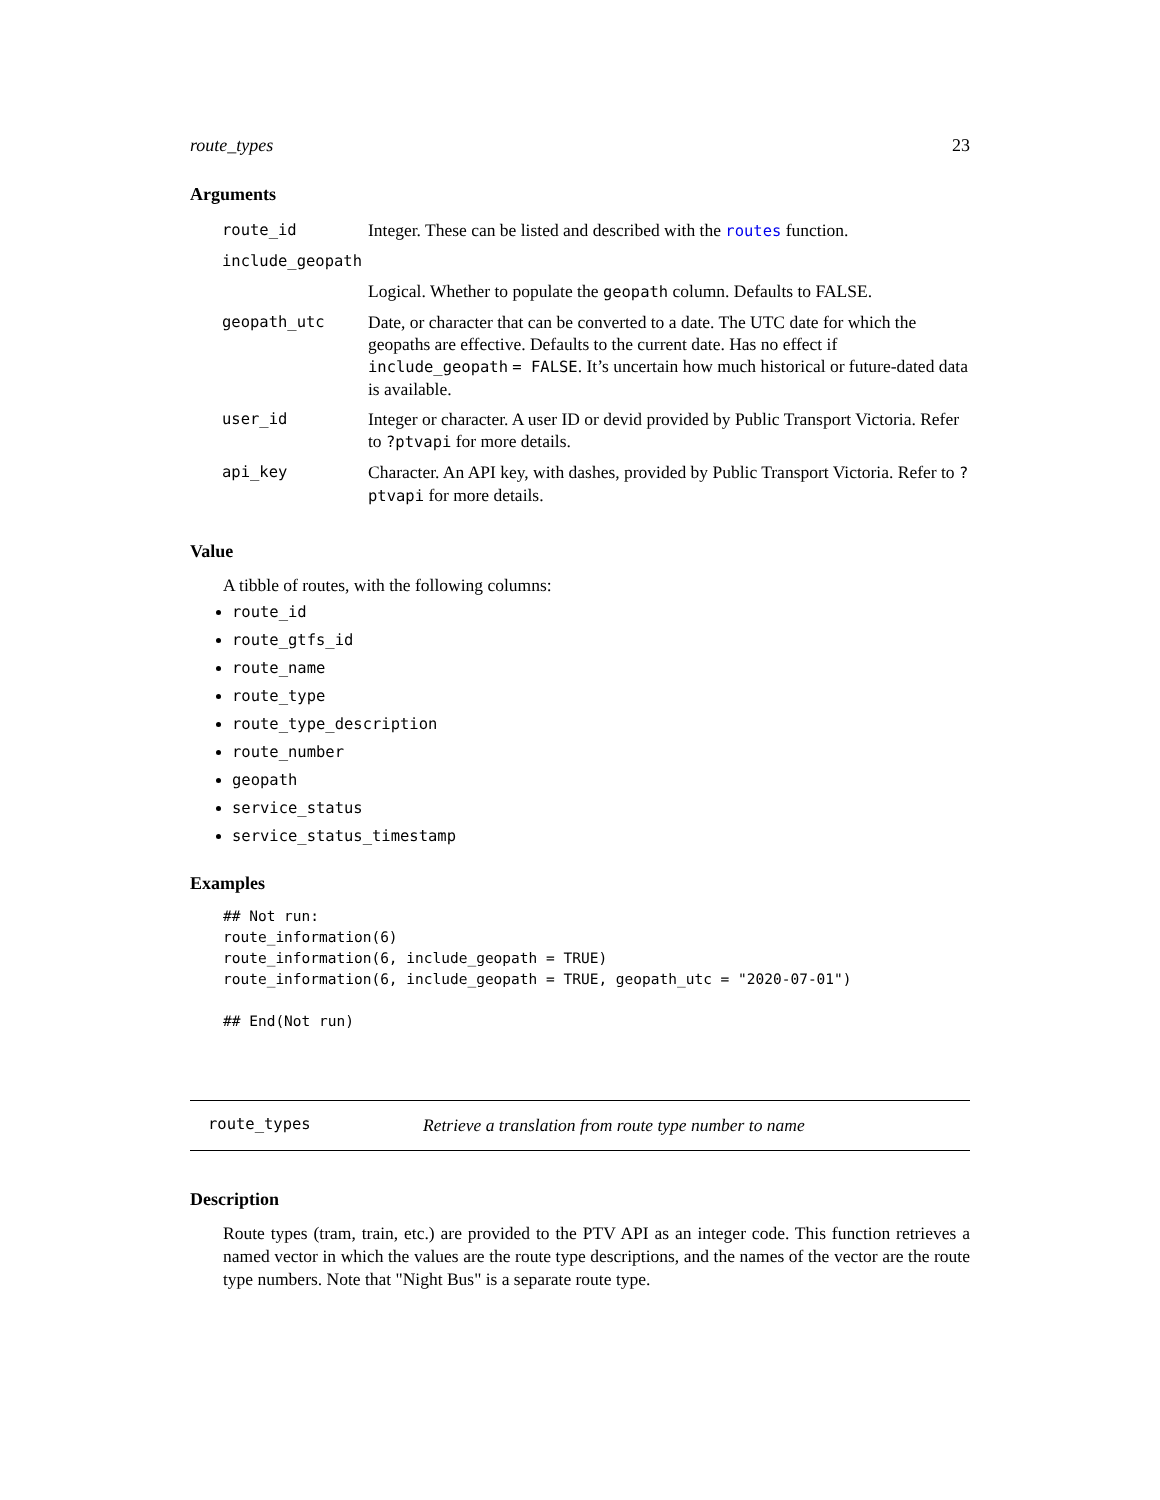route_types 23
Arguments
| route_id | Integer. These can be listed and described with the routes function. |
| include_geopath | |
| | Logical. Whether to populate the geopath column. Defaults to FALSE. |
| geopath_utc | Date, or character that can be converted to a date. The UTC date for which the geopaths are effective. Defaults to the current date. Has no effect if include_geopath = FALSE . It’s uncertain how much historical or future-dated data is available. |
| user_id | Integer or character. A user ID or devid provided by Public Transport Victoria. Refer to ?ptvapi for more details. |
| api_key | Character. An API key, with dashes, provided by Public Transport Victoria. Refer to ?ptvapi for more details. |
Value
A tibble of routes, with the following columns:
route_id
route_gtfs_id
route_name
route_type
route_type_description
route_number
geopath
service_status
service_status_timestamp
Examples
## Not run:
route_information(6)
route_information(6, include_geopath = TRUE)
route_information(6, include_geopath = TRUE, geopath_utc = "2020-07-01")

## End(Not run)
route_types Retrieve a translation from route type number to name
Description
Route types (tram, train, etc.) are provided to the PTV API as an integer code. This function retrieves a named vector in which the values are the route type descriptions, and the names of the vector are the route type numbers. Note that "Night Bus" is a separate route type.